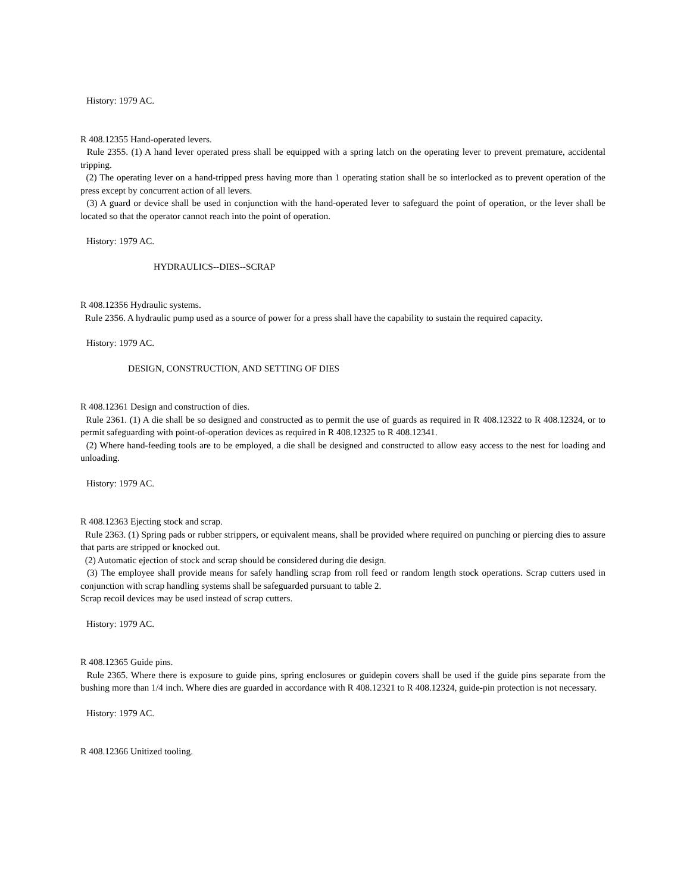History: 1979 AC.
R 408.12355 Hand-operated levers.
Rule 2355. (1) A hand lever operated press shall be equipped with a spring latch on the operating lever to prevent premature, accidental tripping.
(2) The operating lever on a hand-tripped press having more than 1 operating station shall be so interlocked as to prevent operation of the press except by concurrent action of all levers.
(3) A guard or device shall be used in conjunction with the hand-operated lever to safeguard the point of operation, or the lever shall be located so that the operator cannot reach into the point of operation.
History: 1979 AC.
HYDRAULICS--DIES--SCRAP
R 408.12356 Hydraulic systems.
Rule 2356. A hydraulic pump used as a source of power for a press shall have the capability to sustain the required capacity.
History: 1979 AC.
DESIGN, CONSTRUCTION, AND SETTING OF DIES
R 408.12361 Design and construction of dies.
Rule 2361. (1) A die shall be so designed and constructed as to permit the use of guards as required in R 408.12322 to R 408.12324, or to permit safeguarding with point-of-operation devices as required in R 408.12325 to R 408.12341.
(2) Where hand-feeding tools are to be employed, a die shall be designed and constructed to allow easy access to the nest for loading and unloading.
History: 1979 AC.
R 408.12363 Ejecting stock and scrap.
Rule 2363. (1) Spring pads or rubber strippers, or equivalent means, shall be provided where required on punching or piercing dies to assure that parts are stripped or knocked out.
(2) Automatic ejection of stock and scrap should be considered during die design.
(3) The employee shall provide means for safely handling scrap from roll feed or random length stock operations. Scrap cutters used in conjunction with scrap handling systems shall be safeguarded pursuant to table 2.
Scrap recoil devices may be used instead of scrap cutters.
History: 1979 AC.
R 408.12365 Guide pins.
Rule 2365. Where there is exposure to guide pins, spring enclosures or guidepin covers shall be used if the guide pins separate from the bushing more than 1/4 inch. Where dies are guarded in accordance with R 408.12321 to R 408.12324, guide-pin protection is not necessary.
History: 1979 AC.
R 408.12366 Unitized tooling.